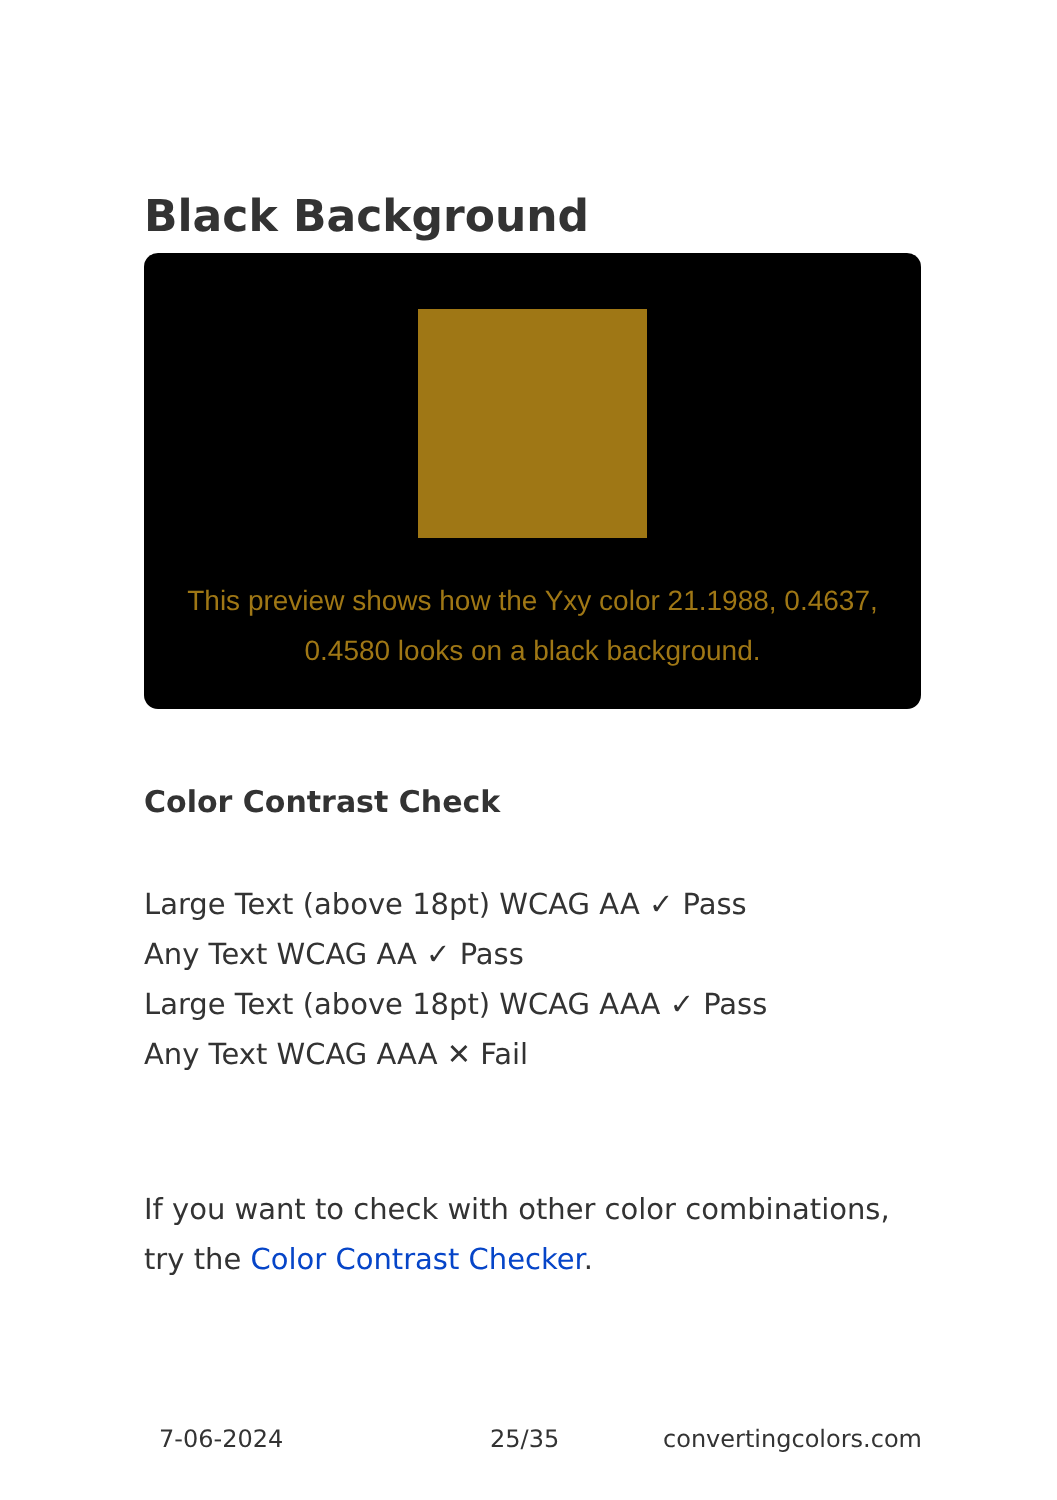Black Background
This preview shows how the Yxy color 21.1988, 0.4637, 0.4580 looks on a black background.
Color Contrast Check
Large Text (above 18pt) WCAG AA ✓ Pass
Any Text WCAG AA ✓ Pass
Large Text (above 18pt) WCAG AAA ✓ Pass
Any Text WCAG AAA ✕ Fail
If you want to check with other color combinations, try the Color Contrast Checker.
7-06-2024 25/35 convertingcolors.com